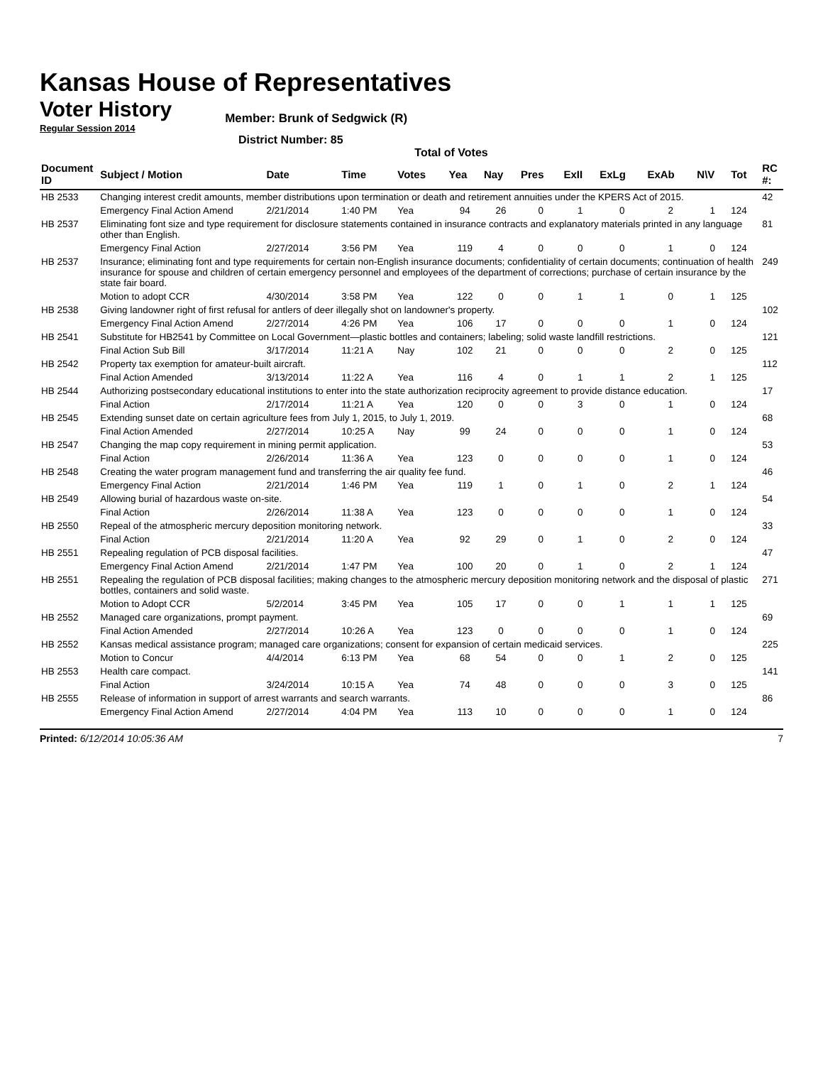Kansas House of Representatives
Voter History
Regular Session 2014
Member: Brunk of Sedgwick (R)
District Number: 85
Total of Votes
| Document ID | Subject / Motion | Date | Time | Votes | Yea | Nay | Pres | ExII | ExLg | ExAb | N\V | Tot | RC #: |
| --- | --- | --- | --- | --- | --- | --- | --- | --- | --- | --- | --- | --- | --- |
| HB 2533 | Changing interest credit amounts, member distributions upon termination or death and retirement annuities under the KPERS Act of 2015. | | | | | | | | | | | | 42 |
| | Emergency Final Action Amend | 2/21/2014 | 1:40 PM | Yea | 94 | 26 | 0 | 1 | 0 | 2 | 1 | 124 | |
| HB 2537 | Eliminating font size and type requirement for disclosure statements contained in insurance contracts and explanatory materials printed in any language other than English. | | | | | | | | | | | | 81 |
| | Emergency Final Action | 2/27/2014 | 3:56 PM | Yea | 119 | 4 | 0 | 0 | 0 | 1 | 0 | 124 | |
| HB 2537 | Insurance; eliminating font and type requirements for certain non-English insurance documents; confidentiality of certain documents; continuation of health insurance for spouse and children of certain emergency personnel and employees of the department of corrections; purchase of certain insurance by the state fair board. | | | | | | | | | | | | 249 |
| | Motion to adopt CCR | 4/30/2014 | 3:58 PM | Yea | 122 | 0 | 0 | 1 | 1 | 0 | 1 | 125 | |
| HB 2538 | Giving landowner right of first refusal for antlers of deer illegally shot on landowner's property. | | | | | | | | | | | | 102 |
| | Emergency Final Action Amend | 2/27/2014 | 4:26 PM | Yea | 106 | 17 | 0 | 0 | 0 | 1 | 0 | 124 | |
| HB 2541 | Substitute for HB2541 by Committee on Local Government—plastic bottles and containers; labeling; solid waste landfill restrictions. | | | | | | | | | | | | 121 |
| | Final Action Sub Bill | 3/17/2014 | 11:21 A | Nay | 102 | 21 | 0 | 0 | 0 | 2 | 0 | 125 | |
| HB 2542 | Property tax exemption for amateur-built aircraft. | | | | | | | | | | | | 112 |
| | Final Action Amended | 3/13/2014 | 11:22 A | Yea | 116 | 4 | 0 | 1 | 1 | 2 | 1 | 125 | |
| HB 2544 | Authorizing postsecondary educational institutions to enter into the state authorization reciprocity agreement to provide distance education. | | | | | | | | | | | | 17 |
| | Final Action | 2/17/2014 | 11:21 A | Yea | 120 | 0 | 0 | 3 | 0 | 1 | 0 | 124 | |
| HB 2545 | Extending sunset date on certain agriculture fees from July 1, 2015, to July 1, 2019. | | | | | | | | | | | | 68 |
| | Final Action Amended | 2/27/2014 | 10:25 A | Nay | 99 | 24 | 0 | 0 | 0 | 1 | 0 | 124 | |
| HB 2547 | Changing the map copy requirement in mining permit application. | | | | | | | | | | | | 53 |
| | Final Action | 2/26/2014 | 11:36 A | Yea | 123 | 0 | 0 | 0 | 0 | 1 | 0 | 124 | |
| HB 2548 | Creating the water program management fund and transferring the air quality fee fund. | | | | | | | | | | | | 46 |
| | Emergency Final Action | 2/21/2014 | 1:46 PM | Yea | 119 | 1 | 0 | 1 | 0 | 2 | 1 | 124 | |
| HB 2549 | Allowing burial of hazardous waste on-site. | | | | | | | | | | | | 54 |
| | Final Action | 2/26/2014 | 11:38 A | Yea | 123 | 0 | 0 | 0 | 0 | 1 | 0 | 124 | |
| HB 2550 | Repeal of the atmospheric mercury deposition monitoring network. | | | | | | | | | | | | 33 |
| | Final Action | 2/21/2014 | 11:20 A | Yea | 92 | 29 | 0 | 1 | 0 | 2 | 0 | 124 | |
| HB 2551 | Repealing regulation of PCB disposal facilities. | | | | | | | | | | | | 47 |
| | Emergency Final Action Amend | 2/21/2014 | 1:47 PM | Yea | 100 | 20 | 0 | 1 | 0 | 2 | 1 | 124 | |
| HB 2551 | Repealing the regulation of PCB disposal facilities; making changes to the atmospheric mercury deposition monitoring network and the disposal of plastic bottles, containers and solid waste. | | | | | | | | | | | | 271 |
| | Motion to Adopt CCR | 5/2/2014 | 3:45 PM | Yea | 105 | 17 | 0 | 0 | 1 | 1 | 1 | 125 | |
| HB 2552 | Managed care organizations, prompt payment. | | | | | | | | | | | | 69 |
| | Final Action Amended | 2/27/2014 | 10:26 A | Yea | 123 | 0 | 0 | 0 | 0 | 1 | 0 | 124 | |
| HB 2552 | Kansas medical assistance program; managed care organizations; consent for expansion of certain medicaid services. | | | | | | | | | | | | 225 |
| | Motion to Concur | 4/4/2014 | 6:13 PM | Yea | 68 | 54 | 0 | 0 | 1 | 2 | 0 | 125 | |
| HB 2553 | Health care compact. | | | | | | | | | | | | 141 |
| | Final Action | 3/24/2014 | 10:15 A | Yea | 74 | 48 | 0 | 0 | 0 | 3 | 0 | 125 | |
| HB 2555 | Release of information in support of arrest warrants and search warrants. | | | | | | | | | | | | 86 |
| | Emergency Final Action Amend | 2/27/2014 | 4:04 PM | Yea | 113 | 10 | 0 | 0 | 0 | 1 | 0 | 124 | |
Printed: 6/12/2014 10:05:36 AM 7